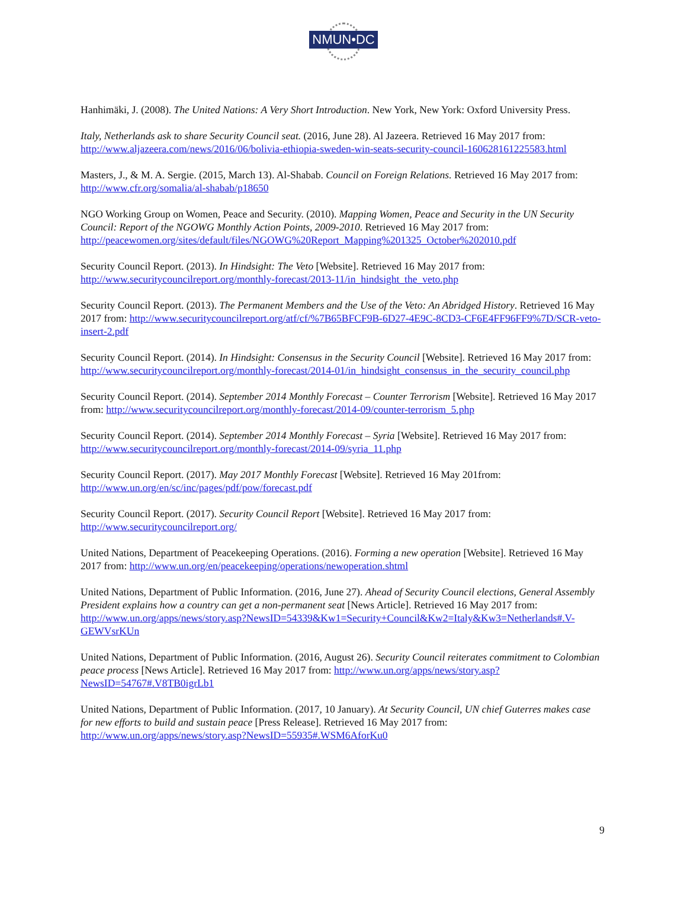NMUN•DC
Hanhimäki, J. (2008). The United Nations: A Very Short Introduction. New York, New York: Oxford University Press.
Italy, Netherlands ask to share Security Council seat. (2016, June 28). Al Jazeera. Retrieved 16 May 2017 from: http://www.aljazeera.com/news/2016/06/bolivia-ethiopia-sweden-win-seats-security-council-160628161225583.html
Masters, J., & M. A. Sergie. (2015, March 13). Al-Shabab. Council on Foreign Relations. Retrieved 16 May 2017 from: http://www.cfr.org/somalia/al-shabab/p18650
NGO Working Group on Women, Peace and Security. (2010). Mapping Women, Peace and Security in the UN Security Council: Report of the NGOWG Monthly Action Points, 2009-2010. Retrieved 16 May 2017 from: http://peacewomen.org/sites/default/files/NGOWG%20Report_Mapping%201325_October%202010.pdf
Security Council Report. (2013). In Hindsight: The Veto [Website]. Retrieved 16 May 2017 from: http://www.securitycouncilreport.org/monthly-forecast/2013-11/in_hindsight_the_veto.php
Security Council Report. (2013). The Permanent Members and the Use of the Veto: An Abridged History. Retrieved 16 May 2017 from: http://www.securitycouncilreport.org/atf/cf/%7B65BFCF9B-6D27-4E9C-8CD3-CF6E4FF96FF9%7D/SCR-veto-insert-2.pdf
Security Council Report. (2014). In Hindsight: Consensus in the Security Council [Website]. Retrieved 16 May 2017 from: http://www.securitycouncilreport.org/monthly-forecast/2014-01/in_hindsight_consensus_in_the_security_council.php
Security Council Report. (2014). September 2014 Monthly Forecast – Counter Terrorism [Website]. Retrieved 16 May 2017 from: http://www.securitycouncilreport.org/monthly-forecast/2014-09/counter-terrorism_5.php
Security Council Report. (2014). September 2014 Monthly Forecast – Syria [Website]. Retrieved 16 May 2017 from: http://www.securitycouncilreport.org/monthly-forecast/2014-09/syria_11.php
Security Council Report. (2017). May 2017 Monthly Forecast [Website]. Retrieved 16 May 201from: http://www.un.org/en/sc/inc/pages/pdf/pow/forecast.pdf
Security Council Report. (2017). Security Council Report [Website]. Retrieved 16 May 2017 from: http://www.securitycouncilreport.org/
United Nations, Department of Peacekeeping Operations. (2016). Forming a new operation [Website]. Retrieved 16 May 2017 from: http://www.un.org/en/peacekeeping/operations/newoperation.shtml
United Nations, Department of Public Information. (2016, June 27). Ahead of Security Council elections, General Assembly President explains how a country can get a non-permanent seat [News Article]. Retrieved 16 May 2017 from: http://www.un.org/apps/news/story.asp?NewsID=54339&Kw1=Security+Council&Kw2=Italy&Kw3=Netherlands#.V-GEWVsrKUn
United Nations, Department of Public Information. (2016, August 26). Security Council reiterates commitment to Colombian peace process [News Article]. Retrieved 16 May 2017 from: http://www.un.org/apps/news/story.asp?NewsID=54767#.V8TB0igrLb1
United Nations, Department of Public Information. (2017, 10 January). At Security Council, UN chief Guterres makes case for new efforts to build and sustain peace [Press Release]. Retrieved 16 May 2017 from: http://www.un.org/apps/news/story.asp?NewsID=55935#.WSM6AforKu0
9